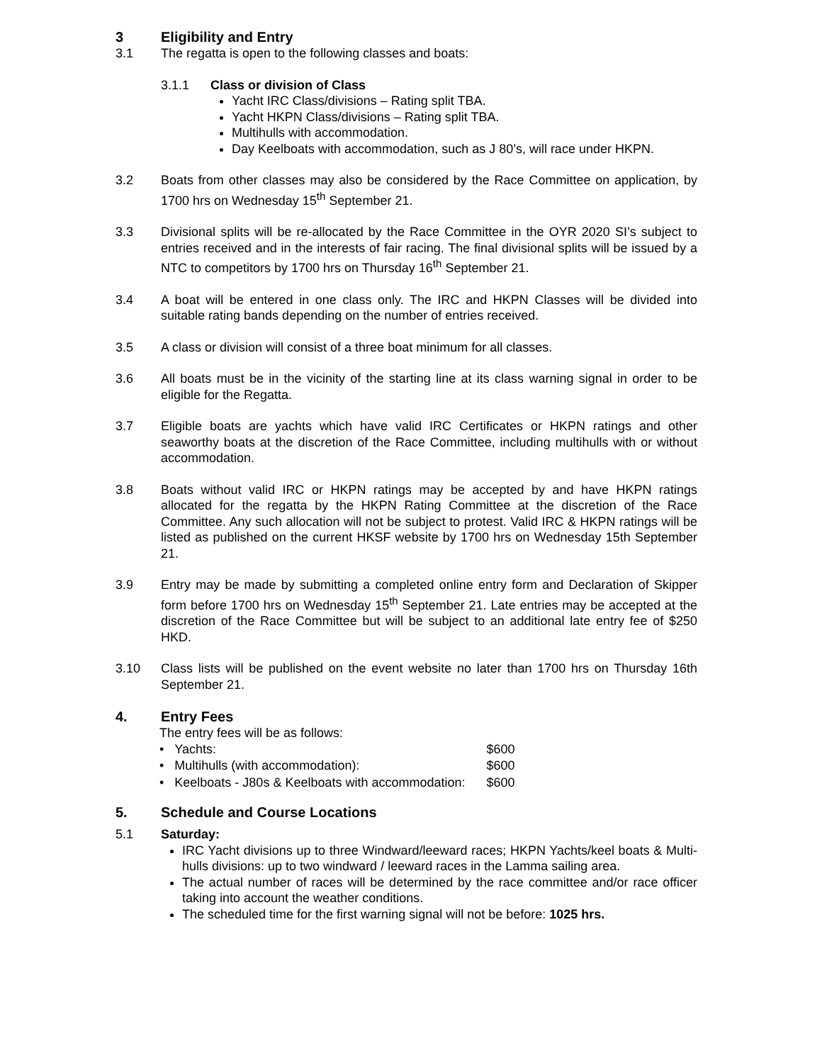3 Eligibility and Entry
3.1 The regatta is open to the following classes and boats:
3.1.1 Class or division of Class
Yacht IRC Class/divisions – Rating split TBA.
Yacht HKPN Class/divisions – Rating split TBA.
Multihulls with accommodation.
Day Keelboats with accommodation, such as J 80’s, will race under HKPN.
3.2 Boats from other classes may also be considered by the Race Committee on application, by 1700 hrs on Wednesday 15<sup>th</sup> September 21.
3.3 Divisional splits will be re-allocated by the Race Committee in the OYR 2020 SI’s subject to entries received and in the interests of fair racing. The final divisional splits will be issued by a NTC to competitors by 1700 hrs on Thursday 16<sup>th</sup> September 21.
3.4 A boat will be entered in one class only. The IRC and HKPN Classes will be divided into suitable rating bands depending on the number of entries received.
3.5 A class or division will consist of a three boat minimum for all classes.
3.6 All boats must be in the vicinity of the starting line at its class warning signal in order to be eligible for the Regatta.
3.7 Eligible boats are yachts which have valid IRC Certificates or HKPN ratings and other seaworthy boats at the discretion of the Race Committee, including multihulls with or without accommodation.
3.8 Boats without valid IRC or HKPN ratings may be accepted by and have HKPN ratings allocated for the regatta by the HKPN Rating Committee at the discretion of the Race Committee. Any such allocation will not be subject to protest. Valid IRC & HKPN ratings will be listed as published on the current HKSF website by 1700 hrs on Wednesday 15th September 21.
3.9 Entry may be made by submitting a completed online entry form and Declaration of Skipper form before 1700 hrs on Wednesday 15<sup>th</sup> September 21. Late entries may be accepted at the discretion of the Race Committee but will be subject to an additional late entry fee of $250 HKD.
3.10 Class lists will be published on the event website no later than 1700 hrs on Thursday 16th September 21.
4. Entry Fees
The entry fees will be as follows:
| • Yachts: | $600 |
| • Multihulls (with accommodation): | $600 |
| • Keelboats - J80s & Keelboats with accommodation: | $600 |
5. Schedule and Course Locations
5.1 Saturday:
IRC Yacht divisions up to three Windward/leeward races; HKPN Yachts/keel boats & Multi-hulls divisions: up to two windward / leeward races in the Lamma sailing area.
The actual number of races will be determined by the race committee and/or race officer taking into account the weather conditions.
The scheduled time for the first warning signal will not be before: 1025 hrs.